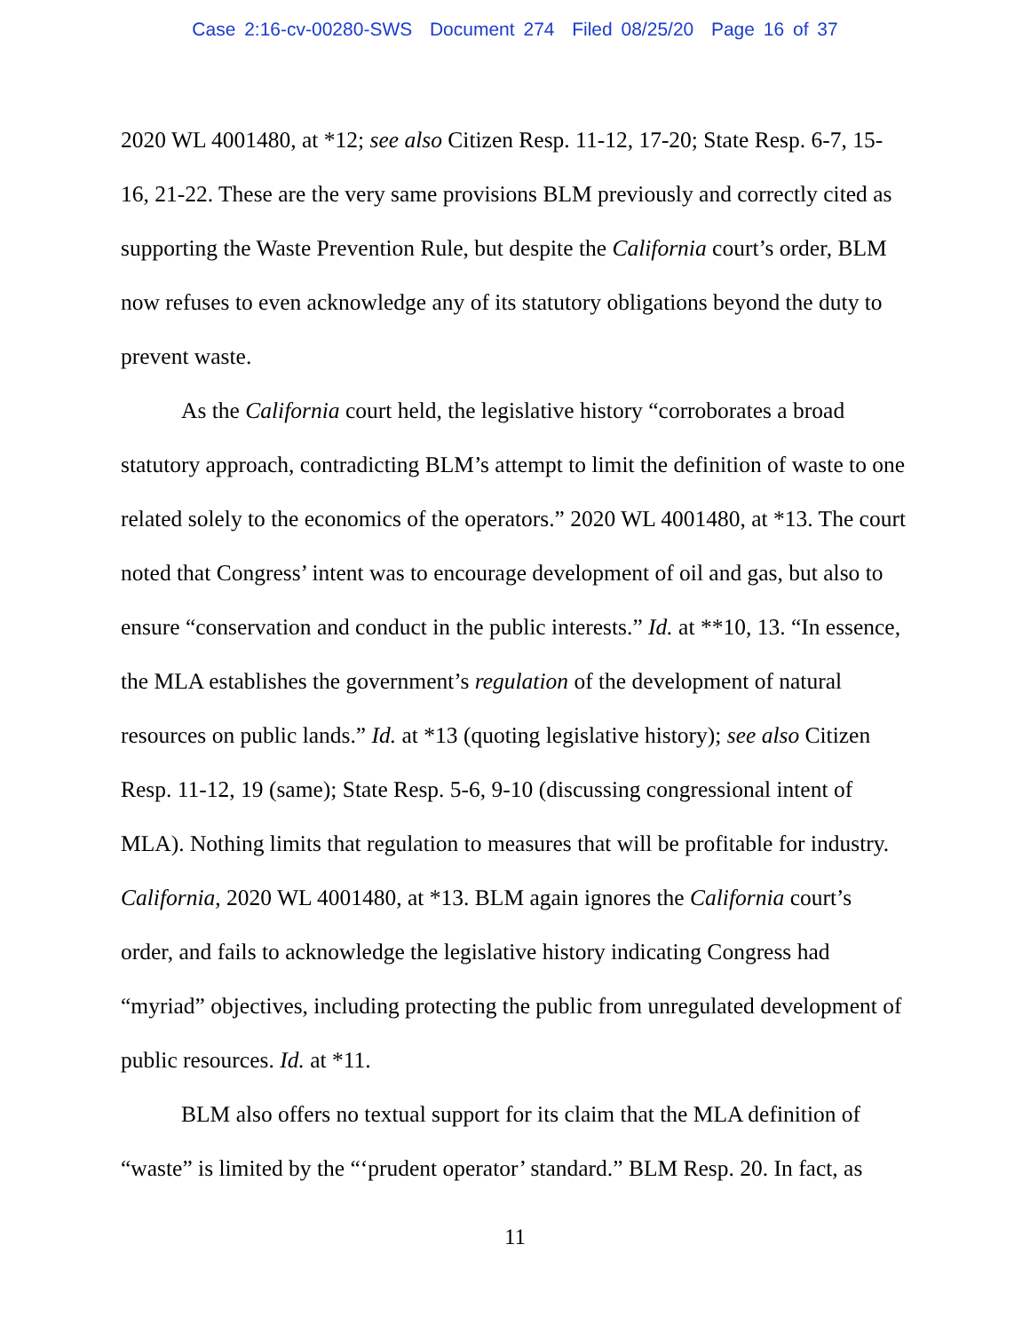Case 2:16-cv-00280-SWS Document 274 Filed 08/25/20 Page 16 of 37
2020 WL 4001480, at *12; see also Citizen Resp. 11-12, 17-20; State Resp. 6-7, 15-16, 21-22. These are the very same provisions BLM previously and correctly cited as supporting the Waste Prevention Rule, but despite the California court’s order, BLM now refuses to even acknowledge any of its statutory obligations beyond the duty to prevent waste.
As the California court held, the legislative history “corroborates a broad statutory approach, contradicting BLM’s attempt to limit the definition of waste to one related solely to the economics of the operators.” 2020 WL 4001480, at *13. The court noted that Congress’ intent was to encourage development of oil and gas, but also to ensure “conservation and conduct in the public interests.” Id. at **10, 13. “In essence, the MLA establishes the government’s regulation of the development of natural resources on public lands.” Id. at *13 (quoting legislative history); see also Citizen Resp. 11-12, 19 (same); State Resp. 5-6, 9-10 (discussing congressional intent of MLA). Nothing limits that regulation to measures that will be profitable for industry. California, 2020 WL 4001480, at *13. BLM again ignores the California court’s order, and fails to acknowledge the legislative history indicating Congress had “myriad” objectives, including protecting the public from unregulated development of public resources. Id. at *11.
BLM also offers no textual support for its claim that the MLA definition of “waste” is limited by the “‘prudent operator’ standard.” BLM Resp. 20. In fact, as
11